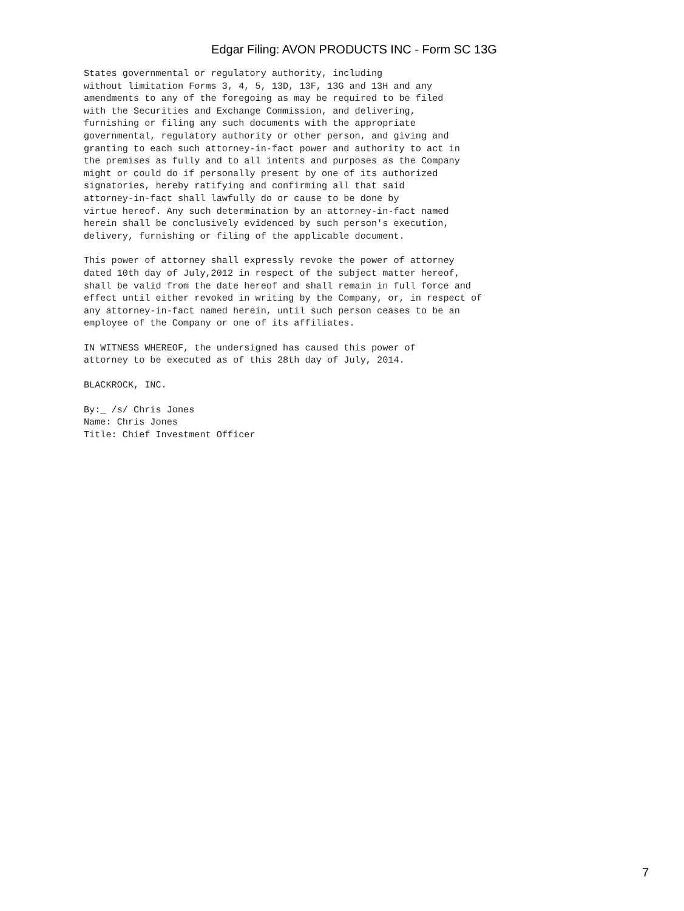Edgar Filing: AVON PRODUCTS INC - Form SC 13G
States governmental or regulatory authority, including
without limitation Forms 3, 4, 5, 13D, 13F, 13G and 13H and any
amendments to any of the foregoing as may be required to be filed
with the Securities and Exchange Commission, and delivering,
furnishing or filing any such documents with the appropriate
governmental, regulatory authority or other person, and giving and
granting to each such attorney-in-fact power and authority to act in
the premises as fully and to all intents and purposes as the Company
might or could do if personally present by one of its authorized
signatories, hereby ratifying and confirming all that said
attorney-in-fact shall lawfully do or cause to be done by
virtue hereof. Any such determination by an attorney-in-fact named
herein shall be conclusively evidenced by such person's execution,
delivery, furnishing or filing of the applicable document.
This power of attorney shall expressly revoke the power of attorney
dated 10th day of July,2012 in respect of the subject matter hereof,
shall be valid from the date hereof and shall remain in full force and
effect until either revoked in writing by the Company, or, in respect of
any attorney-in-fact named herein, until such person ceases to be an
employee of the Company or one of its affiliates.
IN WITNESS WHEREOF, the undersigned has caused this power of
attorney to be executed as of this 28th day of July, 2014.
BLACKROCK, INC.
By:_ /s/ Chris Jones
Name: Chris Jones
Title: Chief Investment Officer
7